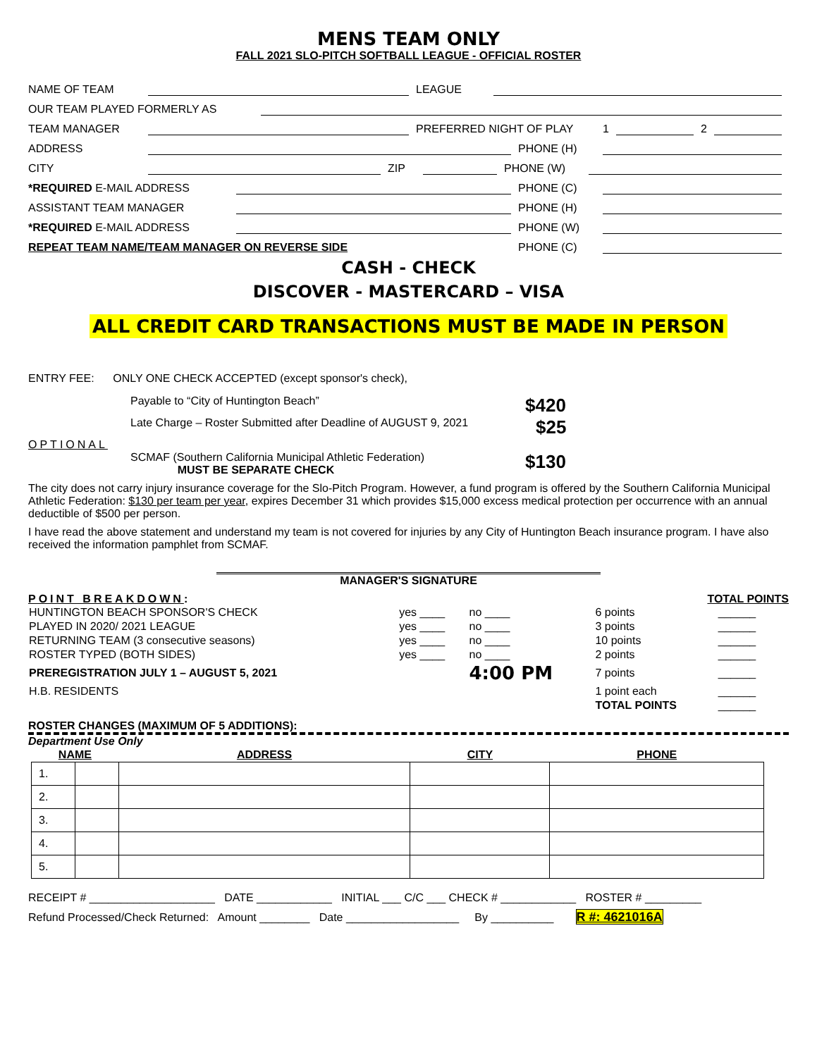MENS TEAM ONLY
FALL 2021 SLO-PITCH SOFTBALL LEAGUE - OFFICIAL ROSTER
NAME OF TEAM LEAGUE
OUR TEAM PLAYED FORMERLY AS
TEAM MANAGER PREFERRED NIGHT OF PLAY 1 2
ADDRESS PHONE (H)
CITY ZIP PHONE (W)
*REQUIRED E-MAIL ADDRESS PHONE (C)
ASSISTANT TEAM MANAGER PHONE (H)
*REQUIRED E-MAIL ADDRESS PHONE (W)
REPEAT TEAM NAME/TEAM MANAGER ON REVERSE SIDE PHONE (C)
CASH - CHECK
DISCOVER - MASTERCARD – VISA
ALL CREDIT CARD TRANSACTIONS MUST BE MADE IN PERSON
ENTRY FEE: ONLY ONE CHECK ACCEPTED (except sponsor's check),
Payable to “City of Huntington Beach” $420
Late Charge – Roster Submitted after Deadline of AUGUST 9, 2021 $25
OPTIONAL
SCMAF (Southern California Municipal Athletic Federation)
MUST BE SEPARATE CHECK $130
The city does not carry injury insurance coverage for the Slo-Pitch Program. However, a fund program is offered by the Southern California Municipal Athletic Federation: $130 per team per year, expires December 31 which provides $15,000 excess medical protection per occurrence with an annual deductible of $500 per person.
I have read the above statement and understand my team is not covered for injuries by any City of Huntington Beach insurance program. I have also received the information pamphlet from SCMAF.
MANAGER'S SIGNATURE
POINT BREAKDOWN: TOTAL POINTS
| HUNTINGTON BEACH SPONSOR'S CHECK | yes ____ | no ____ | 6 points | ______ |
| PLAYED IN 2020/ 2021 LEAGUE | yes ____ | no ____ | 3 points | ______ |
| RETURNING TEAM (3 consecutive seasons) | yes ____ | no ____ | 10 points | ______ |
| ROSTER TYPED (BOTH SIDES) | yes ____ | no ____ | 2 points | ______ |
| PREREGISTRATION JULY 1 – AUGUST 5, 2021 | | 4:00 PM | 7 points | ______ |
| H.B. RESIDENTS | | | 1 point each | ______ |
| | | | TOTAL POINTS | ______ |
ROSTER CHANGES (MAXIMUM OF 5 ADDITIONS):
Department Use Only
| NAME | | ADDRESS | CITY | PHONE |
| --- | --- | --- | --- | --- |
| 1. | | | | |
| 2. | | | | |
| 3. | | | | |
| 4. | | | | |
| 5. | | | | |
RECEIPT # ____________________ DATE ____________ INITIAL ___ C/C ___ CHECK # ____________ ROSTER # _________
Refund Processed/Check Returned: Amount ________ Date __________________ By __________ R #: 4621016A